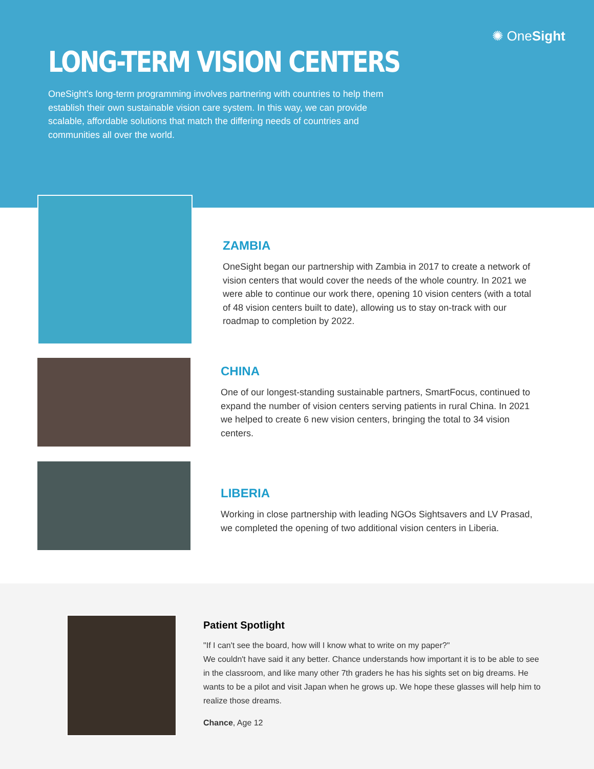✺ OneSight
LONG-TERM VISION CENTERS
OneSight's long-term programming involves partnering with countries to help them establish their own sustainable vision care system. In this way, we can provide scalable, affordable solutions that match the differing needs of countries and communities all over the world.
ZAMBIA
OneSight began our partnership with Zambia in 2017 to create a network of vision centers that would cover the needs of the whole country. In 2021 we were able to continue our work there, opening 10 vision centers (with a total of 48 vision centers built to date), allowing us to stay on-track with our roadmap to completion by 2022.
CHINA
One of our longest-standing sustainable partners, SmartFocus, continued to expand the number of vision centers serving patients in rural China. In 2021 we helped to create 6 new vision centers, bringing the total to 34 vision centers.
LIBERIA
Working in close partnership with leading NGOs Sightsavers and LV Prasad, we completed the opening of two additional vision centers in Liberia.
Patient Spotlight
"If I can't see the board, how will I know what to write on my paper?"
We couldn't have said it any better. Chance understands how important it is to be able to see in the classroom, and like many other 7th graders he has his sights set on big dreams. He wants to be a pilot and visit Japan when he grows up. We hope these glasses will help him to realize those dreams.
Chance, Age 12